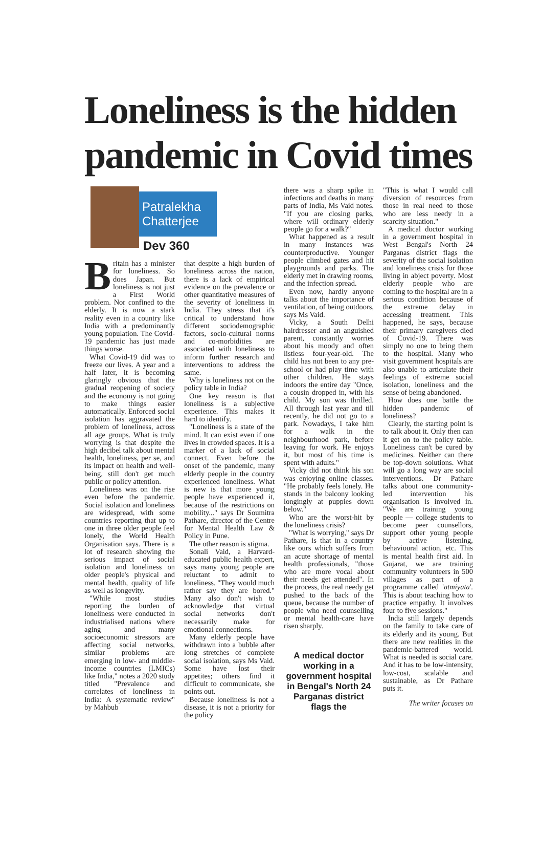Loneliness is the hidden pandemic in Covid times
Patralekha Chatterjee
Dev 360
Britain has a minister for loneliness. So does Japan. But loneliness is not just a First World problem. Nor confined to the elderly. It is now a stark reality even in a country like India with a predominantly young population. The Covid-19 pandemic has just made things worse.
What Covid-19 did was to freeze our lives. A year and a half later, it is becoming glaringly obvious that the gradual reopening of society and the economy is not going to make things easier automatically. Enforced social isolation has aggravated the problem of loneliness, across all age groups. What is truly worrying is that despite the high decibel talk about mental health, loneliness, per se, and its impact on health and well-being, still don't get much public or policy attention.
Loneliness was on the rise even before the pandemic. Social isolation and loneliness are widespread, with some countries reporting that up to one in three older people feel lonely, the World Health Organisation says. There is a lot of research showing the serious impact of social isolation and loneliness on older people's physical and mental health, quality of life as well as longevity.
"While most studies reporting the burden of loneliness were conducted in industrialised nations where aging and many socioeconomic stressors are affecting social networks, similar problems are emerging in low- and middle-income countries (LMICs) like India," notes a 2020 study titled "Prevalence and correlates of loneliness in India: A systematic review" by Mahbub
that despite a high burden of loneliness across the nation, there is a lack of empirical evidence on the prevalence or other quantitative measures of the severity of loneliness in India. They stress that it's critical to understand how different sociodemographic factors, socio-cultural norms and co-morbidities are associated with loneliness to inform further research and interventions to address the same.
Why is loneliness not on the policy table in India?
One key reason is that loneliness is a subjective experience. This makes it hard to identify.
"Loneliness is a state of the mind. It can exist even if one lives in crowded spaces. It is a marker of a lack of social connect. Even before the onset of the pandemic, many elderly people in the country experienced loneliness. What is new is that more young people have experienced it, because of the restrictions on mobility..." says Dr Soumitra Pathare, director of the Centre for Mental Health Law & Policy in Pune.
The other reason is stigma.
Sonali Vaid, a Harvard-educated public health expert, says many young people are reluctant to admit to loneliness. "They would much rather say they are bored." Many also don't wish to acknowledge that virtual social networks don't necessarily make for emotional connections.
Many elderly people have withdrawn into a bubble after long stretches of complete social isolation, says Ms Vaid. Some have lost their appetites; others find it difficult to communicate, she points out.
Because loneliness is not a disease, it is not a priority for the policy
there was a sharp spike in infections and deaths in many parts of India, Ms Vaid notes. "If you are closing parks, where will ordinary elderly people go for a walk?"
What happened as a result in many instances was counterproductive. Younger people climbed gates and hit playgrounds and parks. The elderly met in drawing rooms, and the infection spread.
Even now, hardly anyone talks about the importance of ventilation, of being outdoors, says Ms Vaid.
Vicky, a South Delhi hairdresser and an anguished parent, constantly worries about his moody and often listless four-year-old. The child has not been to any pre-school or had play time with other children. He stays indoors the entire day "Once, a cousin dropped in, with his child. My son was thrilled. All through last year and till recently, he did not go to a park. Nowadays, I take him for a walk in the neighbourhood park, before leaving for work. He enjoys it, but most of his time is spent with adults."
Vicky did not think his son was enjoying online classes. "He probably feels lonely. He stands in the balcony looking longingly at puppies down below."
Who are the worst-hit by the loneliness crisis?
"What is worrying," says Dr Pathare, is that in a country like ours which suffers from an acute shortage of mental health professionals, "those who are more vocal about their needs get attended". In the process, the real needy get pushed to the back of the queue, because the number of people who need counselling or mental health-care have risen sharply.
A medical doctor working in a government hospital in Bengal's North 24 Parganas district flags the
"This is what I would call diversion of resources from those in real need to those who are less needy in a scarcity situation."
A medical doctor working in a government hospital in West Bengal's North 24 Parganas district flags the severity of the social isolation and loneliness crisis for those living in abject poverty. Most elderly people who are coming to the hospital are in a serious condition because of the extreme delay in accessing treatment. This happened, he says, because their primary caregivers died of Covid-19. There was simply no one to bring them to the hospital. Many who visit government hospitals are also unable to articulate their feelings of extreme social isolation, loneliness and the sense of being abandoned.
How does one battle the hidden pandemic of loneliness?
Clearly, the starting point is to talk about it. Only then can it get on to the policy table. Loneliness can't be cured by medicines. Neither can there be top-down solutions. What will go a long way are social interventions. Dr Pathare talks about one community-led intervention his organisation is involved in. "We are training young people — college students to become peer counsellors, support other young people by active listening, behavioural action, etc. This is mental health first aid. In Gujarat, we are training community volunteers in 500 villages as part of a programme called 'atmiyata'. This is about teaching how to practice empathy. It involves four to five sessions."
India still largely depends on the family to take care of its elderly and its young. But there are new realities in the pandemic-battered world. What is needed is social care. And it has to be low-intensity, low-cost, scalable and sustainable, as Dr Pathare puts it.
The writer focuses on